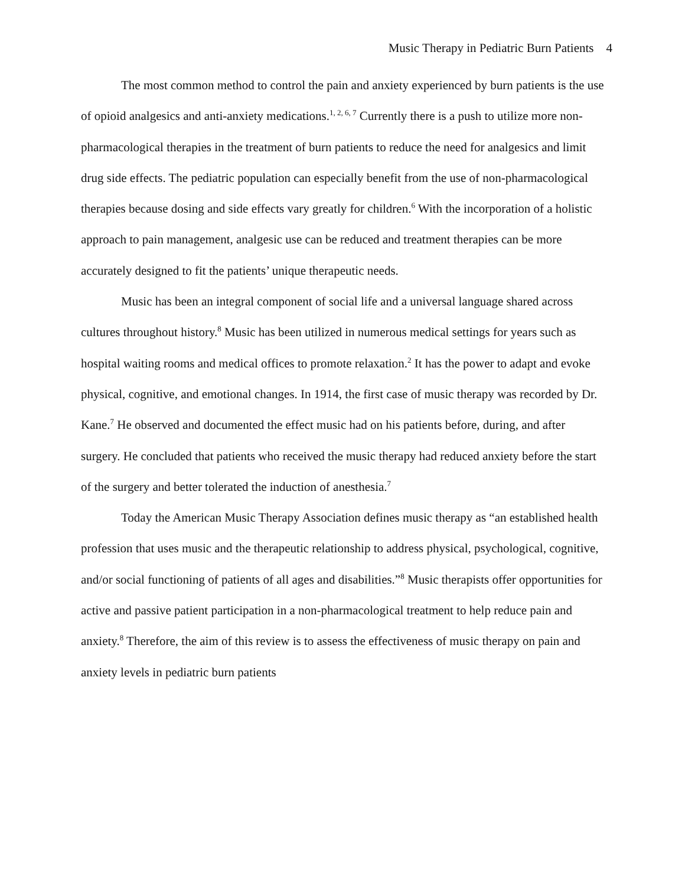Music Therapy in Pediatric Burn Patients 4
The most common method to control the pain and anxiety experienced by burn patients is the use of opioid analgesics and anti-anxiety medications.<sup>1, 2, 6, 7</sup> Currently there is a push to utilize more non-pharmacological therapies in the treatment of burn patients to reduce the need for analgesics and limit drug side effects. The pediatric population can especially benefit from the use of non-pharmacological therapies because dosing and side effects vary greatly for children.<sup>6</sup> With the incorporation of a holistic approach to pain management, analgesic use can be reduced and treatment therapies can be more accurately designed to fit the patients’ unique therapeutic needs.
Music has been an integral component of social life and a universal language shared across cultures throughout history.<sup>8</sup> Music has been utilized in numerous medical settings for years such as hospital waiting rooms and medical offices to promote relaxation.<sup>2</sup> It has the power to adapt and evoke physical, cognitive, and emotional changes. In 1914, the first case of music therapy was recorded by Dr. Kane.<sup>7</sup> He observed and documented the effect music had on his patients before, during, and after surgery. He concluded that patients who received the music therapy had reduced anxiety before the start of the surgery and better tolerated the induction of anesthesia.<sup>7</sup>
Today the American Music Therapy Association defines music therapy as “an established health profession that uses music and the therapeutic relationship to address physical, psychological, cognitive, and/or social functioning of patients of all ages and disabilities.”<sup>8</sup> Music therapists offer opportunities for active and passive patient participation in a non-pharmacological treatment to help reduce pain and anxiety.<sup>8</sup> Therefore, the aim of this review is to assess the effectiveness of music therapy on pain and anxiety levels in pediatric burn patients